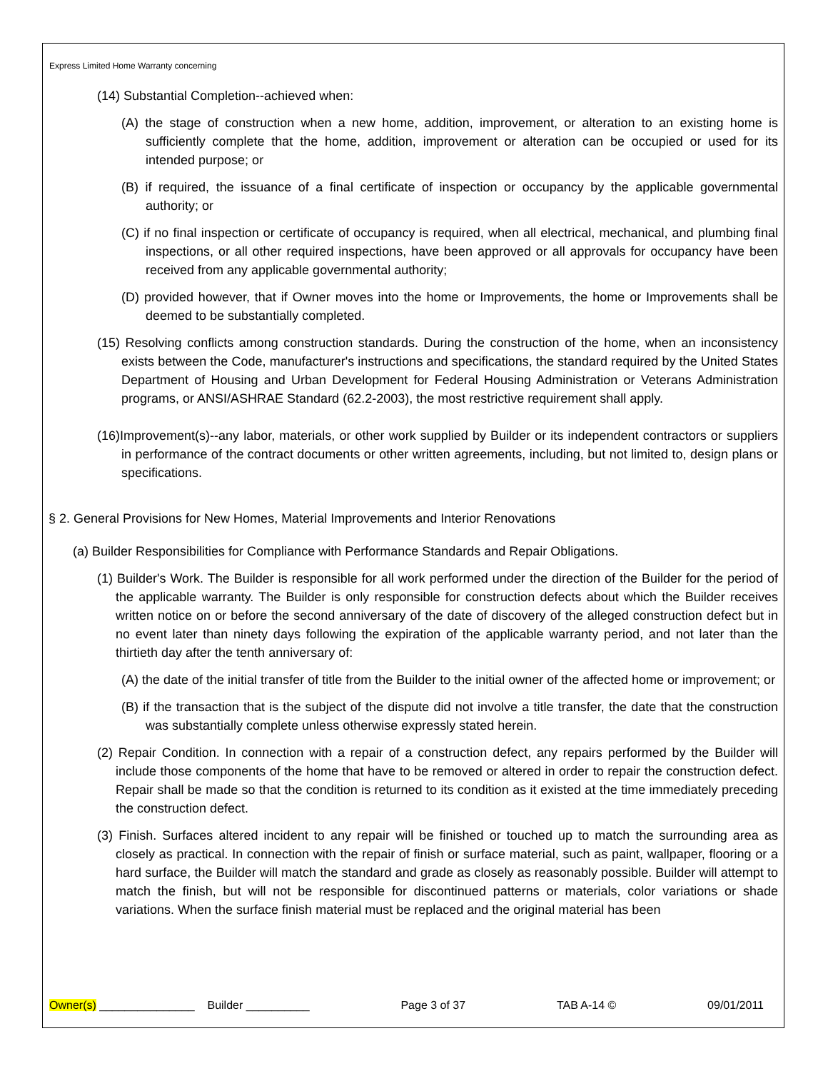Express Limited Home Warranty concerning
(14) Substantial Completion--achieved when:
(A) the stage of construction when a new home, addition, improvement, or alteration to an existing home is sufficiently complete that the home, addition, improvement or alteration can be occupied or used for its intended purpose; or
(B) if required, the issuance of a final certificate of inspection or occupancy by the applicable governmental authority; or
(C) if no final inspection or certificate of occupancy is required, when all electrical, mechanical, and plumbing final inspections, or all other required inspections, have been approved or all approvals for occupancy have been received from any applicable governmental authority;
(D) provided however, that if Owner moves into the home or Improvements, the home or Improvements shall be deemed to be substantially completed.
(15) Resolving conflicts among construction standards. During the construction of the home, when an inconsistency exists between the Code, manufacturer's instructions and specifications, the standard required by the United States Department of Housing and Urban Development for Federal Housing Administration or Veterans Administration programs, or ANSI/ASHRAE Standard (62.2-2003), the most restrictive requirement shall apply.
(16)Improvement(s)--any labor, materials, or other work supplied by Builder or its independent contractors or suppliers in performance of the contract documents or other written agreements, including, but not limited to, design plans or specifications.
§ 2. General Provisions for New Homes, Material Improvements and Interior Renovations
(a) Builder Responsibilities for Compliance with Performance Standards and Repair Obligations.
(1) Builder's Work. The Builder is responsible for all work performed under the direction of the Builder for the period of the applicable warranty. The Builder is only responsible for construction defects about which the Builder receives written notice on or before the second anniversary of the date of discovery of the alleged construction defect but in no event later than ninety days following the expiration of the applicable warranty period, and not later than the thirtieth day after the tenth anniversary of:
(A) the date of the initial transfer of title from the Builder to the initial owner of the affected home or improvement; or
(B) if the transaction that is the subject of the dispute did not involve a title transfer, the date that the construction was substantially complete unless otherwise expressly stated herein.
(2) Repair Condition. In connection with a repair of a construction defect, any repairs performed by the Builder will include those components of the home that have to be removed or altered in order to repair the construction defect. Repair shall be made so that the condition is returned to its condition as it existed at the time immediately preceding the construction defect.
(3) Finish. Surfaces altered incident to any repair will be finished or touched up to match the surrounding area as closely as practical. In connection with the repair of finish or surface material, such as paint, wallpaper, flooring or a hard surface, the Builder will match the standard and grade as closely as reasonably possible. Builder will attempt to match the finish, but will not be responsible for discontinued patterns or materials, color variations or shade variations. When the surface finish material must be replaced and the original material has been
Owner(s) _______________ Builder __________ Page 3 of 37 TAB A-14 © 09/01/2011